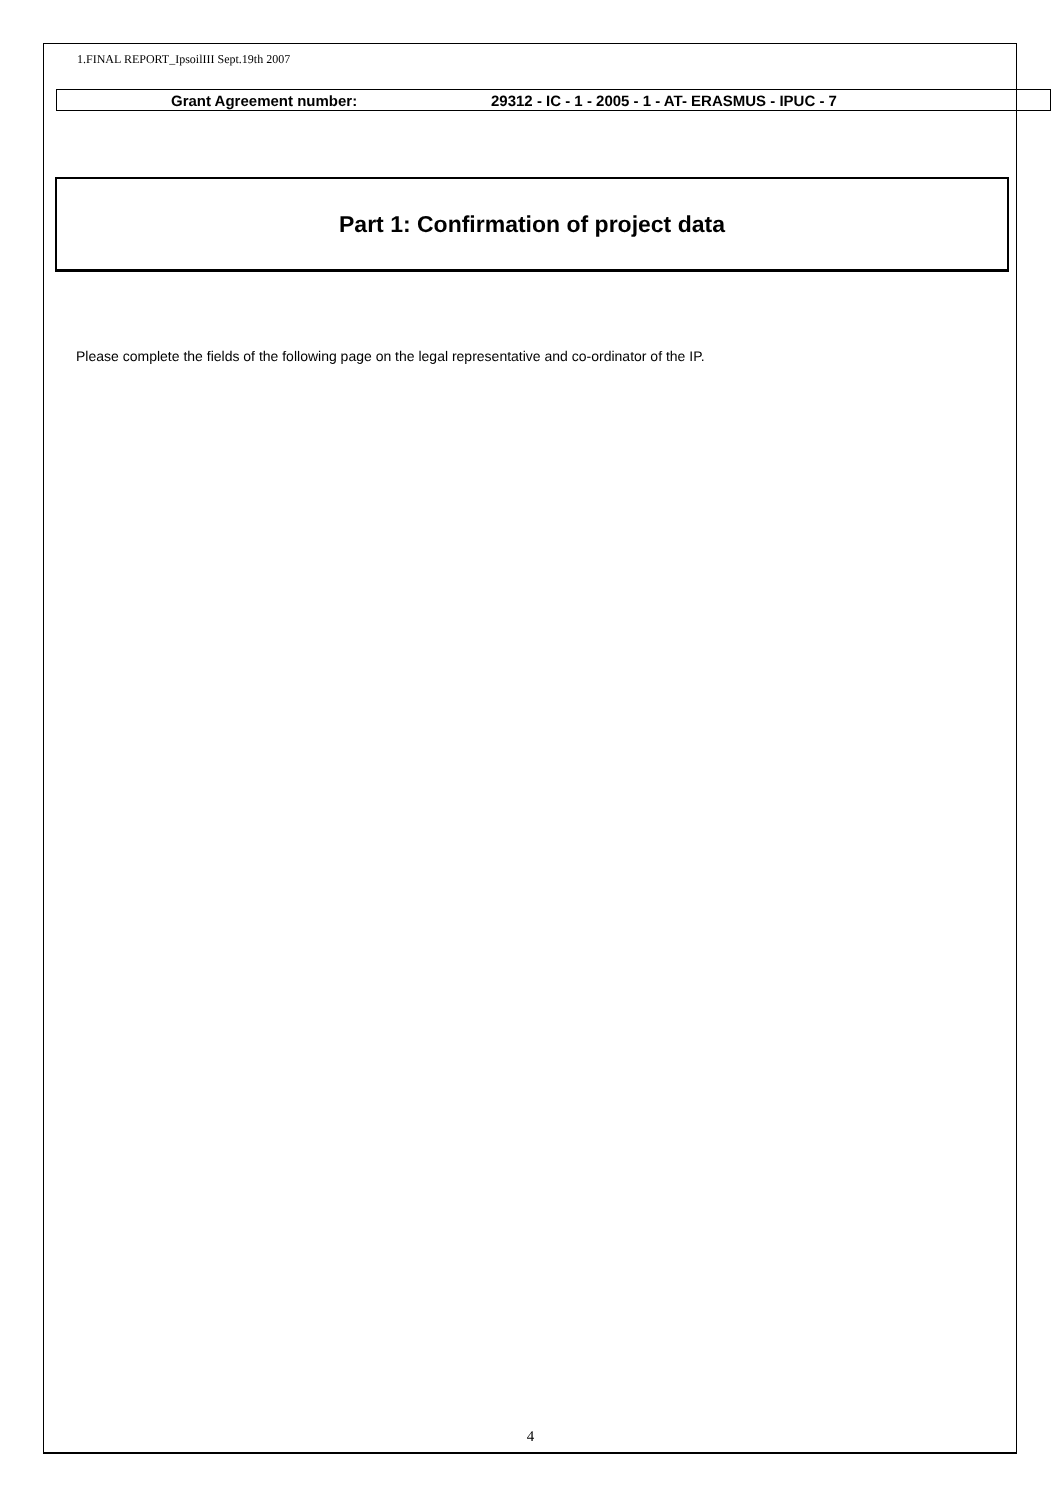1.FINAL REPORT_IpsoilIII Sept.19th 2007
Grant Agreement number: 29312 - IC - 1 - 2005 - 1 - AT- ERASMUS - IPUC - 7
Part 1: Confirmation of project data
Please complete the fields of the following page on the legal representative and co-ordinator of the IP.
4